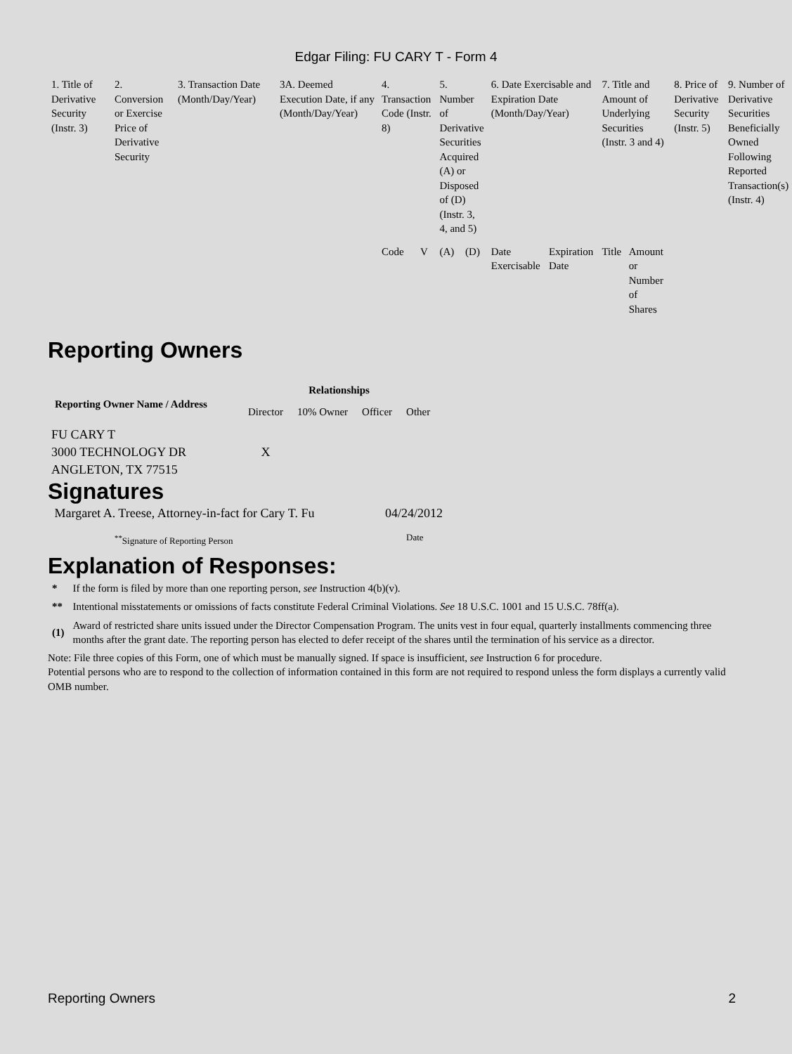Edgar Filing: FU CARY T - Form 4
| 1. Title of Derivative Security (Instr. 3) | 2. Conversion or Exercise Price of Derivative Security | 3. Transaction Date (Month/Day/Year) | 3A. Deemed Execution Date, if any (Month/Day/Year) | 4. Transaction Code (Instr. 8) | | 5. Number of Derivative Securities Acquired (A) or Disposed of (D) (Instr. 3, 4, and 5) | | 6. Date Exercisable and Expiration Date (Month/Day/Year) | | 7. Title and Amount of Underlying Securities (Instr. 3 and 4) | | 8. Price of Derivative Security (Instr. 5) | 9. Number of Derivative Securities Beneficially Owned Following Reported Transaction(s) (Instr. 4) |
| | | | | Code | V | (A) | (D) | Date Exercisable | Expiration Date | Title | Amount or Number of Shares | | |
Reporting Owners
| Reporting Owner Name / Address | Relationships | | | |
| --- | --- | --- | --- | --- |
| | Director | 10% Owner | Officer | Other |
| FU CARY T 3000 TECHNOLOGY DR ANGLETON, TX 77515 | X | | | |
Signatures
| Margaret A. Treese, Attorney-in-fact for Cary T. Fu | 04/24/2012 |
| <sup>**</sup> Signature of Reporting Person | Date |
Explanation of Responses:
| * | If the form is filed by more than one reporting person, see Instruction 4(b)(v). |
| ** | Intentional misstatements or omissions of facts constitute Federal Criminal Violations. See 18 U.S.C. 1001 and 15 U.S.C. 78ff(a). |
| (1) | Award of restricted share units issued under the Director Compensation Program. The units vest in four equal, quarterly installments commencing three months after the grant date. The reporting person has elected to defer receipt of the shares until the termination of his service as a director. |
Note: File three copies of this Form, one of which must be manually signed. If space is insufficient, see Instruction 6 for procedure.
Potential persons who are to respond to the collection of information contained in this form are not required to respond unless the form displays a currently valid OMB number.
Reporting Owners 2